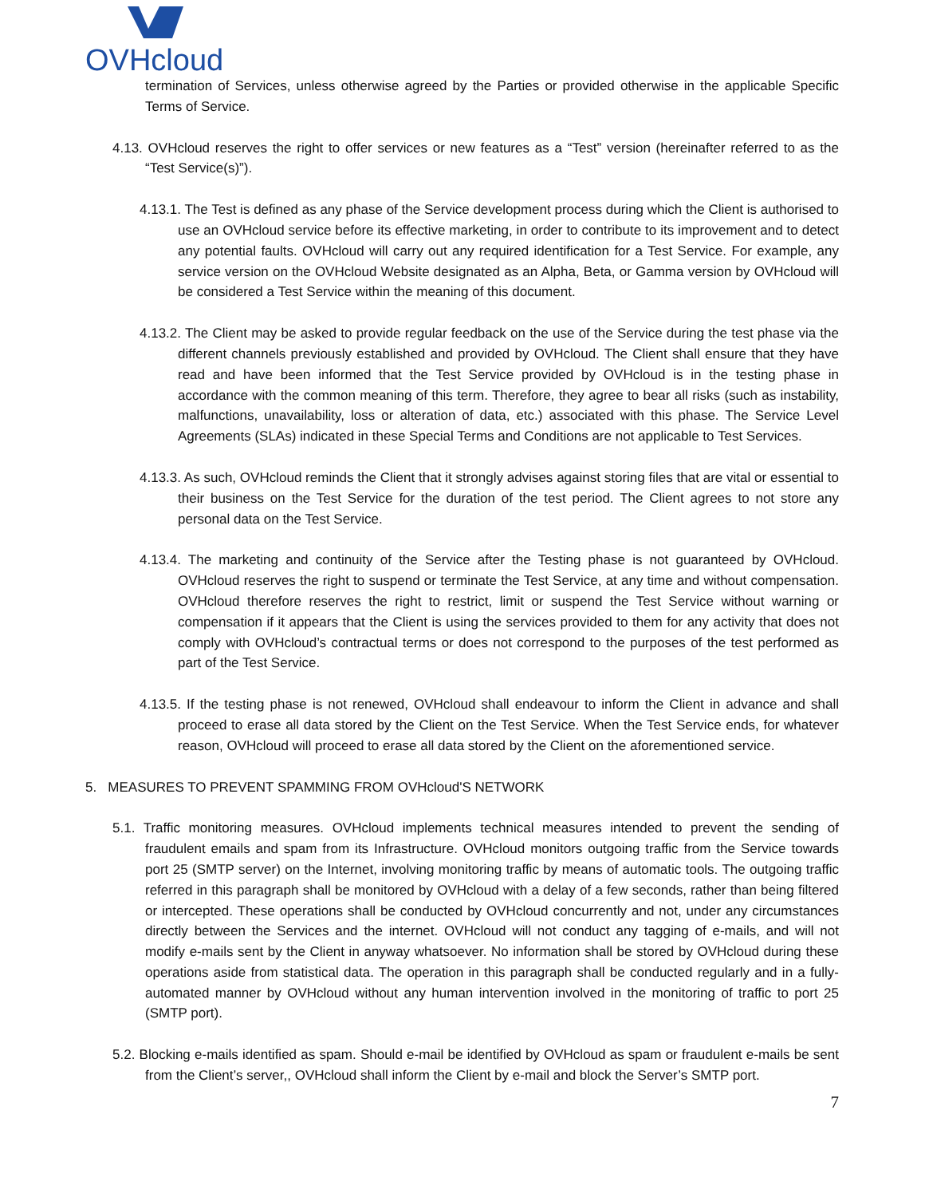OVHcloud
termination of Services, unless otherwise agreed by the Parties or provided otherwise in the applicable Specific Terms of Service.
4.13. OVHcloud reserves the right to offer services or new features as a “Test” version (hereinafter referred to as the “Test Service(s)”).
4.13.1. The Test is defined as any phase of the Service development process during which the Client is authorised to use an OVHcloud service before its effective marketing, in order to contribute to its improvement and to detect any potential faults. OVHcloud will carry out any required identification for a Test Service. For example, any service version on the OVHcloud Website designated as an Alpha, Beta, or Gamma version by OVHcloud will be considered a Test Service within the meaning of this document.
4.13.2. The Client may be asked to provide regular feedback on the use of the Service during the test phase via the different channels previously established and provided by OVHcloud. The Client shall ensure that they have read and have been informed that the Test Service provided by OVHcloud is in the testing phase in accordance with the common meaning of this term. Therefore, they agree to bear all risks (such as instability, malfunctions, unavailability, loss or alteration of data, etc.) associated with this phase. The Service Level Agreements (SLAs) indicated in these Special Terms and Conditions are not applicable to Test Services.
4.13.3. As such, OVHcloud reminds the Client that it strongly advises against storing files that are vital or essential to their business on the Test Service for the duration of the test period. The Client agrees to not store any personal data on the Test Service.
4.13.4. The marketing and continuity of the Service after the Testing phase is not guaranteed by OVHcloud. OVHcloud reserves the right to suspend or terminate the Test Service, at any time and without compensation. OVHcloud therefore reserves the right to restrict, limit or suspend the Test Service without warning or compensation if it appears that the Client is using the services provided to them for any activity that does not comply with OVHcloud’s contractual terms or does not correspond to the purposes of the test performed as part of the Test Service.
4.13.5. If the testing phase is not renewed, OVHcloud shall endeavour to inform the Client in advance and shall proceed to erase all data stored by the Client on the Test Service. When the Test Service ends, for whatever reason, OVHcloud will proceed to erase all data stored by the Client on the aforementioned service.
5. MEASURES TO PREVENT SPAMMING FROM OVHcloud'S NETWORK
5.1. Traffic monitoring measures. OVHcloud implements technical measures intended to prevent the sending of fraudulent emails and spam from its Infrastructure. OVHcloud monitors outgoing traffic from the Service towards port 25 (SMTP server) on the Internet, involving monitoring traffic by means of automatic tools. The outgoing traffic referred in this paragraph shall be monitored by OVHcloud with a delay of a few seconds, rather than being filtered or intercepted. These operations shall be conducted by OVHcloud concurrently and not, under any circumstances directly between the Services and the internet. OVHcloud will not conduct any tagging of e-mails, and will not modify e-mails sent by the Client in anyway whatsoever. No information shall be stored by OVHcloud during these operations aside from statistical data. The operation in this paragraph shall be conducted regularly and in a fully-automated manner by OVHcloud without any human intervention involved in the monitoring of traffic to port 25 (SMTP port).
5.2. Blocking e-mails identified as spam. Should e-mail be identified by OVHcloud as spam or fraudulent e-mails be sent from the Client’s server,, OVHcloud shall inform the Client by e-mail and block the Server’s SMTP port.
7